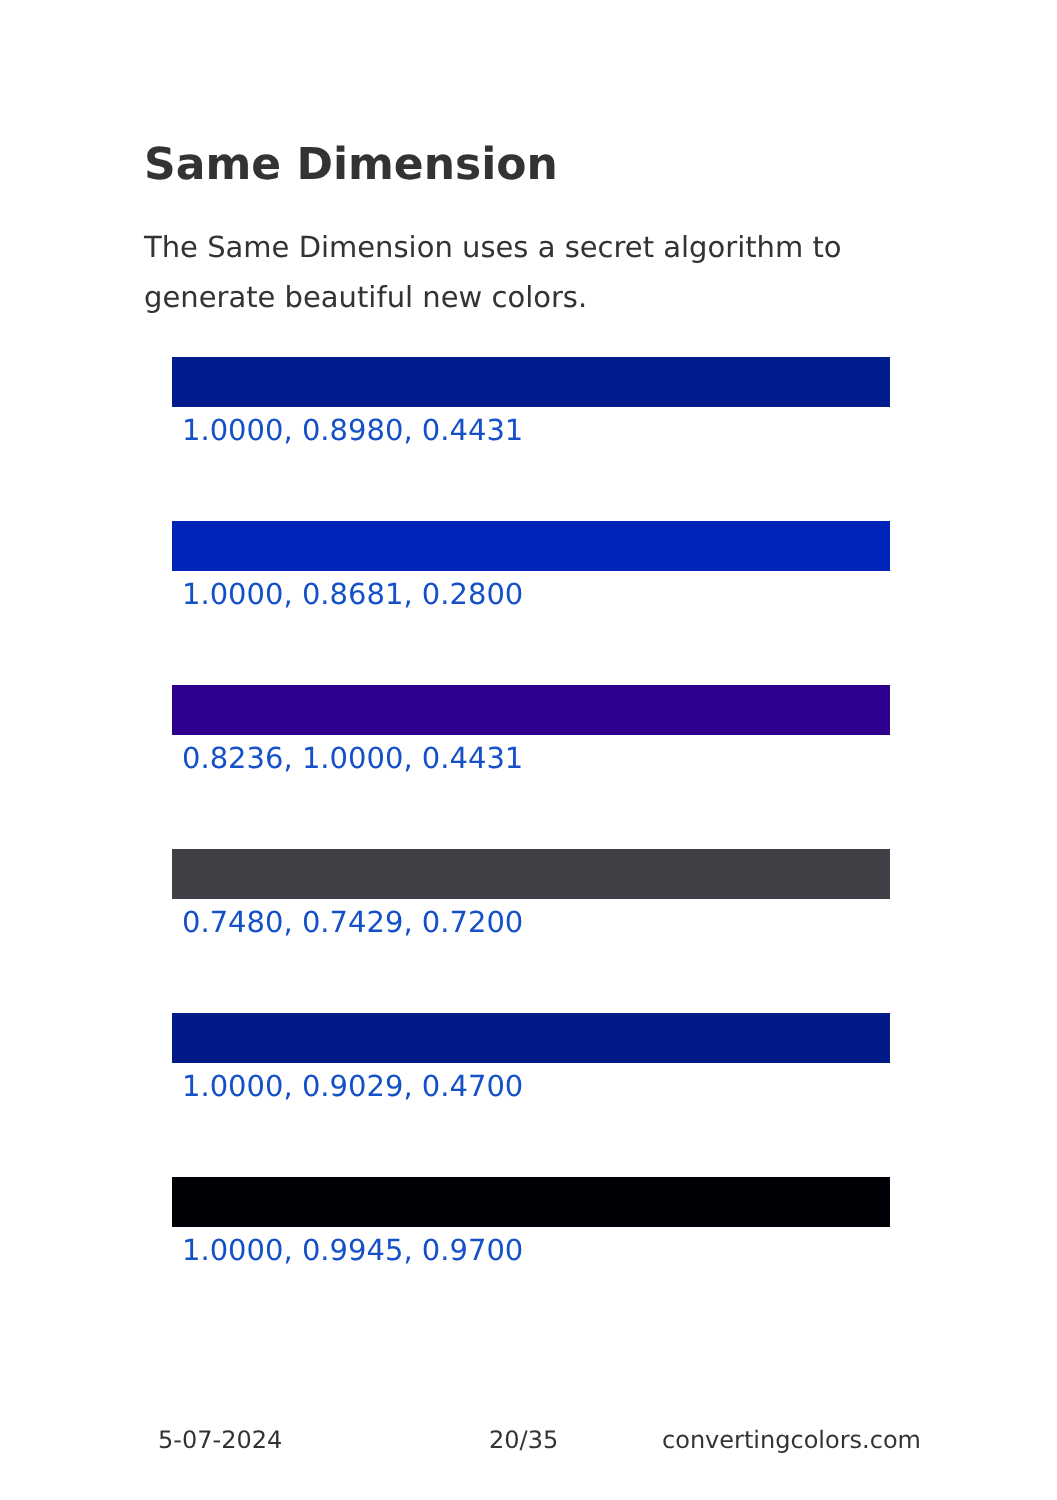Same Dimension
The Same Dimension uses a secret algorithm to generate beautiful new colors.
1.0000, 0.8980, 0.4431
1.0000, 0.8681, 0.2800
0.8236, 1.0000, 0.4431
0.7480, 0.7429, 0.7200
1.0000, 0.9029, 0.4700
1.0000, 0.9945, 0.9700
5-07-2024 20/35 convertingcolors.com